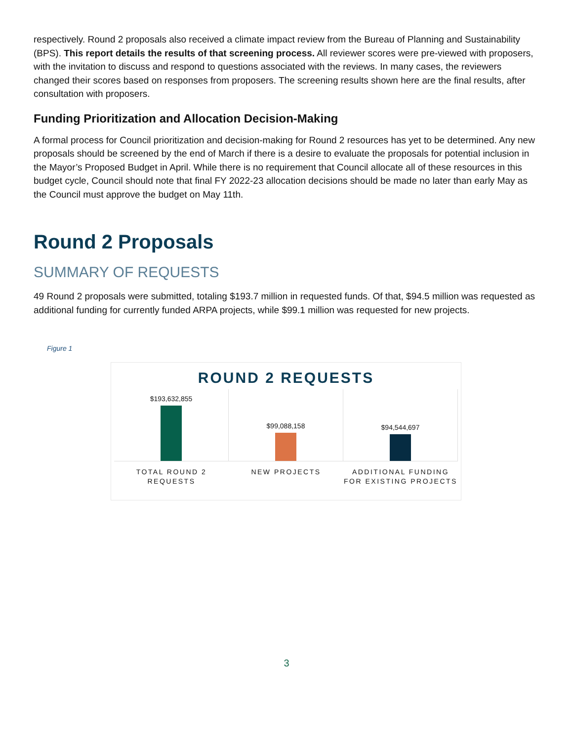respectively. Round 2 proposals also received a climate impact review from the Bureau of Planning and Sustainability (BPS). This report details the results of that screening process. All reviewer scores were pre-viewed with proposers, with the invitation to discuss and respond to questions associated with the reviews. In many cases, the reviewers changed their scores based on responses from proposers. The screening results shown here are the final results, after consultation with proposers.
Funding Prioritization and Allocation Decision-Making
A formal process for Council prioritization and decision-making for Round 2 resources has yet to be determined. Any new proposals should be screened by the end of March if there is a desire to evaluate the proposals for potential inclusion in the Mayor’s Proposed Budget in April. While there is no requirement that Council allocate all of these resources in this budget cycle, Council should note that final FY 2022-23 allocation decisions should be made no later than early May as the Council must approve the budget on May 11th.
Round 2 Proposals
SUMMARY OF REQUESTS
49 Round 2 proposals were submitted, totaling $193.7 million in requested funds. Of that, $94.5 million was requested as additional funding for currently funded ARPA projects, while $99.1 million was requested for new projects.
Figure 1
ROUND 2 REQUESTS
$193,632,855
TOTAL ROUND 2
REQUESTS
$99,088,158
NEW PROJECTS
$94,544,697
ADDITIONAL FUNDING
FOR EXISTING PROJECTS
3